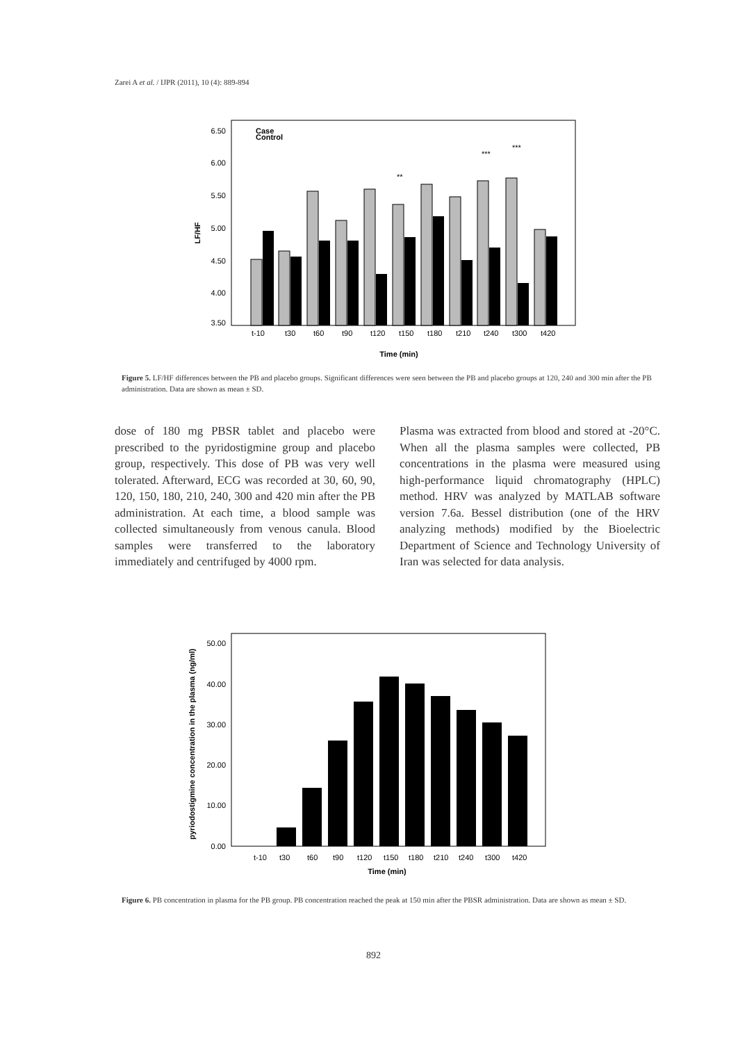Zarei A et al. / IJPR (2011), 10 (4): 889-894
6.50
6.00
5.50
5.00
4.50
4.00
3.50
LF/HF
Case
Control
t-10
t30
t60
t90
t120
t150
t180
t210
t240
t300
t420
Time (min)
**
***
***
Figure 5. LF/HF differences between the PB and placebo groups. Significant differences were seen between the PB and placebo groups at 120, 240 and 300 min after the PB administration. Data are shown as mean ± SD.
dose of 180 mg PBSR tablet and placebo were prescribed to the pyridostigmine group and placebo group, respectively. This dose of PB was very well tolerated. Afterward, ECG was recorded at 30, 60, 90, 120, 150, 180, 210, 240, 300 and 420 min after the PB administration. At each time, a blood sample was collected simultaneously from venous canula. Blood samples were transferred to the laboratory immediately and centrifuged by 4000 rpm.
Plasma was extracted from blood and stored at -20°C. When all the plasma samples were collected, PB concentrations in the plasma were measured using high-performance liquid chromatography (HPLC) method. HRV was analyzed by MATLAB software version 7.6a. Bessel distribution (one of the HRV analyzing methods) modified by the Bioelectric Department of Science and Technology University of Iran was selected for data analysis.
50.00
40.00
30.00
20.00
10.00
0.00
pyriodostigmine concentration in the plasma (ng/ml)
t-10
t30
t60
t90
t120
t150
t180
t210
t240
t300
t420
Time (min)
Figure 6. PB concentration in plasma for the PB group. PB concentration reached the peak at 150 min after the PBSR administration. Data are shown as mean ± SD.
892